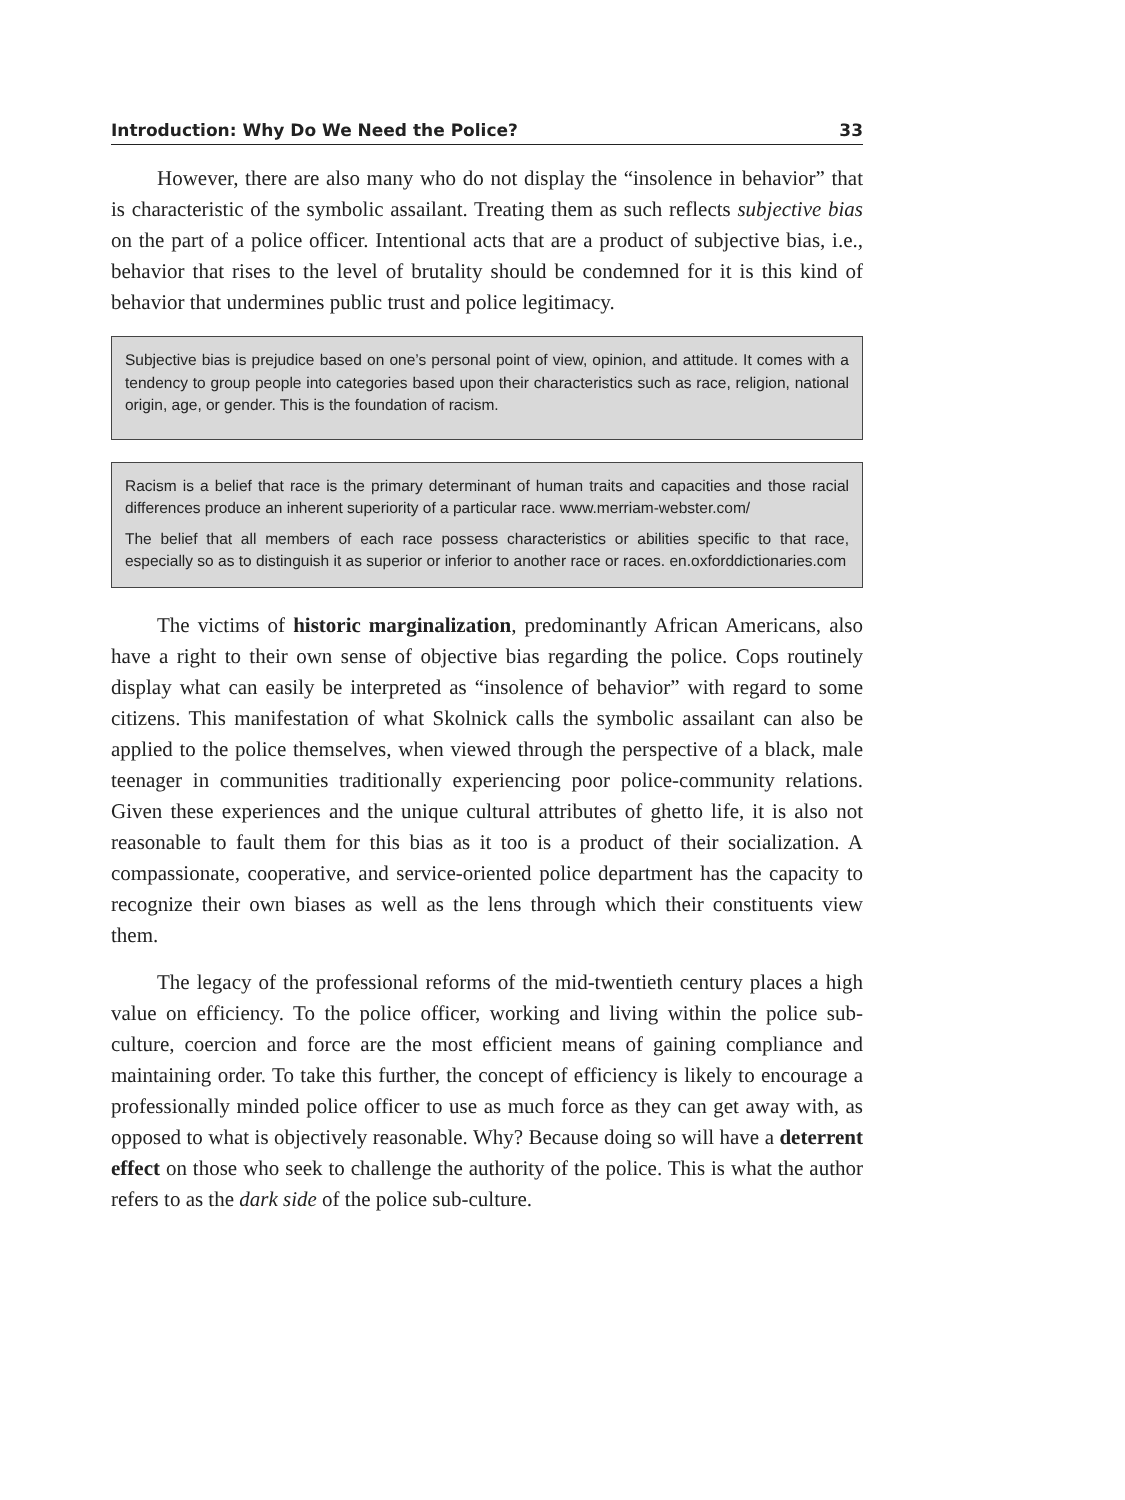Introduction: Why Do We Need the Police? 33
However, there are also many who do not display the “insolence in behavior” that is characteristic of the symbolic assailant. Treating them as such reflects subjective bias on the part of a police officer. Intentional acts that are a product of subjective bias, i.e., behavior that rises to the level of brutality should be condemned for it is this kind of behavior that undermines public trust and police legitimacy.
Subjective bias is prejudice based on one’s personal point of view, opinion, and attitude. It comes with a tendency to group people into categories based upon their characteristics such as race, religion, national origin, age, or gender. This is the foundation of racism.
Racism is a belief that race is the primary determinant of human traits and capacities and those racial differences produce an inherent superiority of a particular race. www.merriam-webster.com/
The belief that all members of each race possess characteristics or abilities specific to that race, especially so as to distinguish it as superior or inferior to another race or races. en.oxforddictionaries.com
The victims of historic marginalization, predominantly African Americans, also have a right to their own sense of objective bias regarding the police. Cops routinely display what can easily be interpreted as “insolence of behavior” with regard to some citizens. This manifestation of what Skolnick calls the symbolic assailant can also be applied to the police themselves, when viewed through the perspective of a black, male teenager in communities traditionally experiencing poor police-community relations. Given these experiences and the unique cultural attributes of ghetto life, it is also not reasonable to fault them for this bias as it too is a product of their socialization. A compassionate, cooperative, and service-oriented police department has the capacity to recognize their own biases as well as the lens through which their constituents view them.
The legacy of the professional reforms of the mid-twentieth century places a high value on efficiency. To the police officer, working and living within the police sub-culture, coercion and force are the most efficient means of gaining compliance and maintaining order. To take this further, the concept of efficiency is likely to encourage a professionally minded police officer to use as much force as they can get away with, as opposed to what is objectively reasonable. Why? Because doing so will have a deterrent effect on those who seek to challenge the authority of the police. This is what the author refers to as the dark side of the police sub-culture.